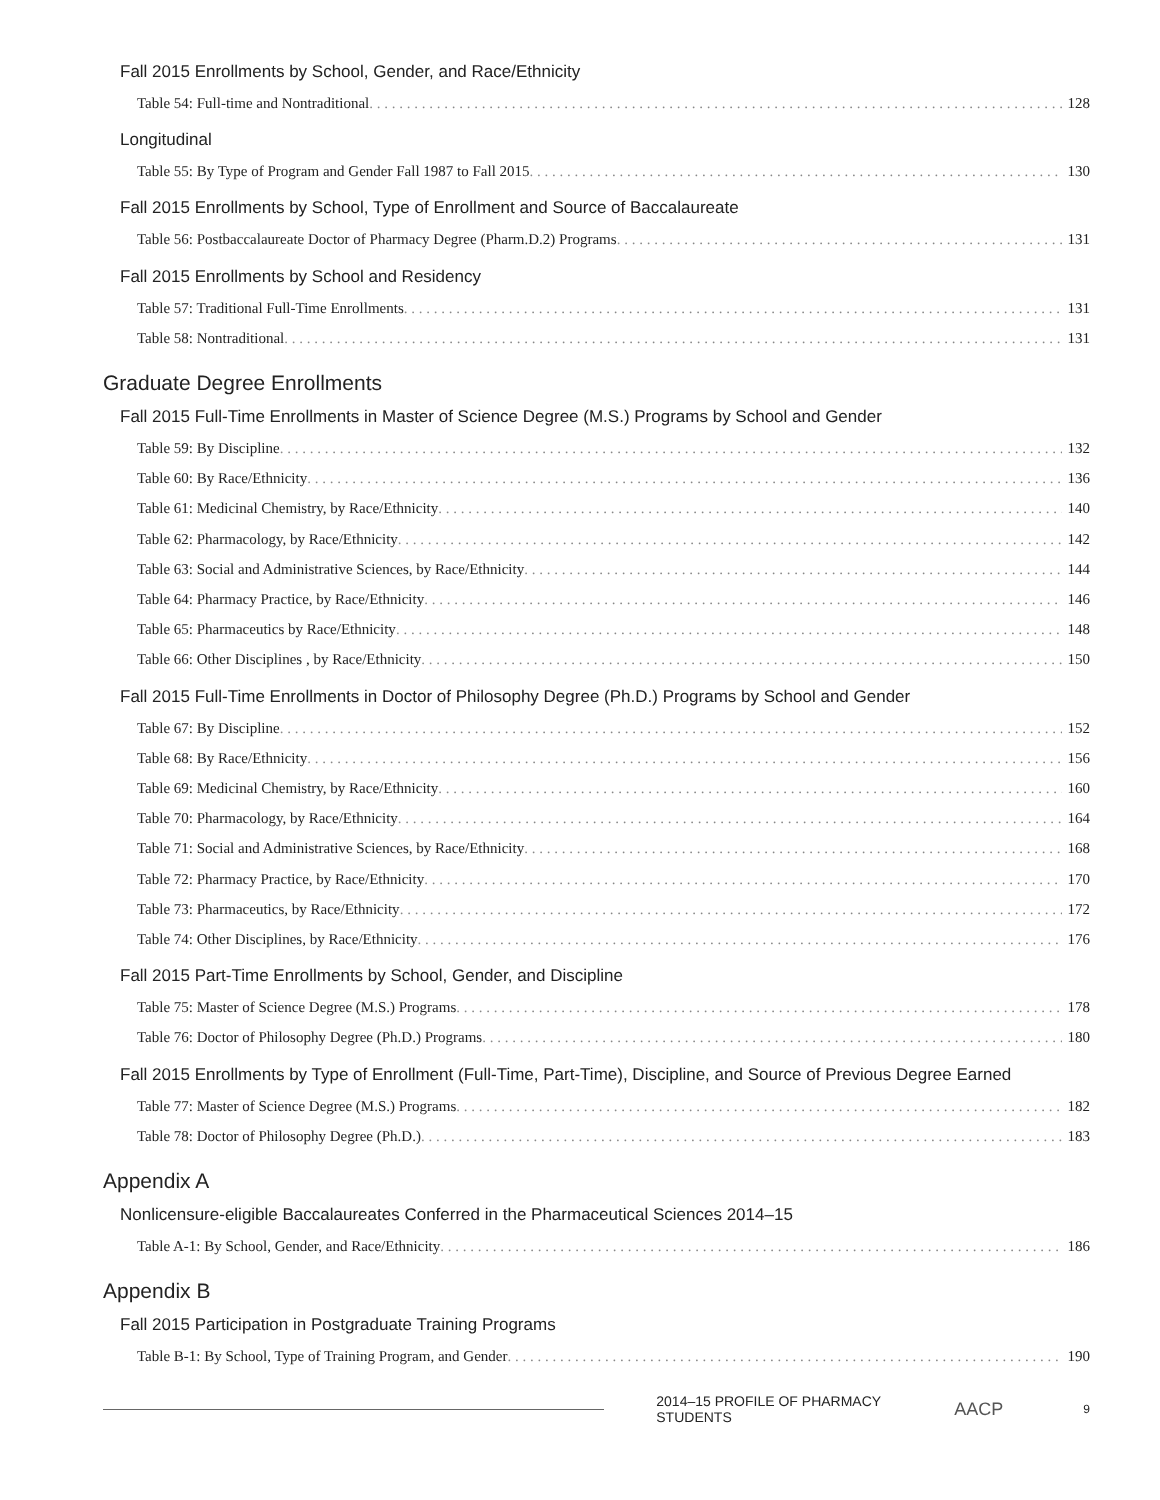Fall 2015 Enrollments by School, Gender, and Race/Ethnicity
Table 54: Full-time and Nontraditional 128
Longitudinal
Table 55: By Type of Program and Gender Fall 1987 to Fall 2015 130
Fall 2015 Enrollments by School, Type of Enrollment and Source of Baccalaureate
Table 56: Postbaccalaureate Doctor of Pharmacy Degree (Pharm.D.2) Programs 131
Fall 2015 Enrollments by School and Residency
Table 57: Traditional Full-Time Enrollments 131
Table 58: Nontraditional 131
Graduate Degree Enrollments
Fall 2015 Full-Time Enrollments in Master of Science Degree (M.S.) Programs by School and Gender
Table 59: By Discipline 132
Table 60: By Race/Ethnicity 136
Table 61: Medicinal Chemistry, by Race/Ethnicity 140
Table 62: Pharmacology, by Race/Ethnicity 142
Table 63: Social and Administrative Sciences, by Race/Ethnicity 144
Table 64: Pharmacy Practice, by Race/Ethnicity 146
Table 65: Pharmaceutics by Race/Ethnicity 148
Table 66: Other Disciplines , by Race/Ethnicity 150
Fall 2015 Full-Time Enrollments in Doctor of Philosophy Degree (Ph.D.) Programs by School and Gender
Table 67: By Discipline 152
Table 68: By Race/Ethnicity 156
Table 69: Medicinal Chemistry, by Race/Ethnicity 160
Table 70: Pharmacology, by Race/Ethnicity 164
Table 71: Social and Administrative Sciences, by Race/Ethnicity 168
Table 72: Pharmacy Practice, by Race/Ethnicity 170
Table 73: Pharmaceutics, by Race/Ethnicity 172
Table 74: Other Disciplines, by Race/Ethnicity 176
Fall 2015 Part-Time Enrollments by School, Gender, and Discipline
Table 75: Master of Science Degree (M.S.) Programs 178
Table 76: Doctor of Philosophy Degree (Ph.D.) Programs 180
Fall 2015 Enrollments by Type of Enrollment (Full-Time, Part-Time), Discipline, and Source of Previous Degree Earned
Table 77: Master of Science Degree (M.S.) Programs 182
Table 78: Doctor of Philosophy Degree (Ph.D.) 183
Appendix A
Nonlicensure-eligible Baccalaureates Conferred in the Pharmaceutical Sciences 2014–15
Table A-1: By School, Gender, and Race/Ethnicity 186
Appendix B
Fall 2015 Participation in Postgraduate Training Programs
Table B-1: By School, Type of Training Program, and Gender 190
2014–15 PROFILE OF PHARMACY STUDENTS AACP 9